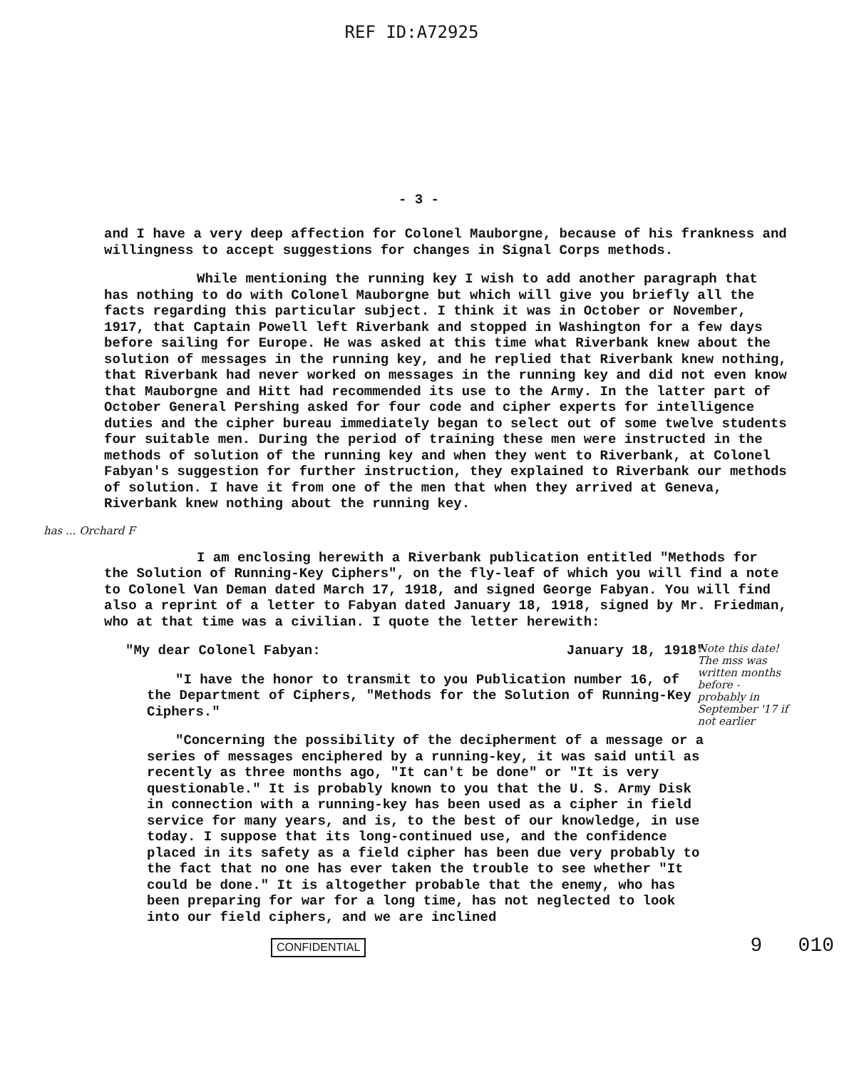REF ID:A72925
- 3 -
and I have a very deep affection for Colonel Mauborgne, because of his frankness and willingness to accept suggestions for changes in Signal Corps methods.
While mentioning the running key I wish to add another paragraph that has nothing to do with Colonel Mauborgne but which will give you briefly all the facts regarding this particular subject. I think it was in October or November, 1917, that Captain Powell left Riverbank and stopped in Washington for a few days before sailing for Europe. He was asked at this time what Riverbank knew about the solution of messages in the running key, and he replied that Riverbank knew nothing, that Riverbank had never worked on messages in the running key and did not even know that Mauborgne and Hitt had recommended its use to the Army. In the latter part of October General Pershing asked for four code and cipher experts for intelligence duties and the cipher bureau immediately began to select out of some twelve students four suitable men. During the period of training these men were instructed in the methods of solution of the running key and when they went to Riverbank, at Colonel Fabyan's suggestion for further instruction, they explained to Riverbank our methods of solution. I have it from one of the men that when they arrived at Geneva, Riverbank knew nothing about the running key.
has ... Orchard F
I am enclosing herewith a Riverbank publication entitled "Methods for the Solution of Running-Key Ciphers", on the fly-leaf of which you will find a note to Colonel Van Deman dated March 17, 1918, and signed George Fabyan. You will find also a reprint of a letter to Fabyan dated January 18, 1918, signed by Mr. Friedman, who at that time was a civilian. I quote the letter herewith:
"My dear Colonel Fabyan: January 18, 1918"
"I have the honor to transmit to you Publication number 16, of the Department of Ciphers, "Methods for the Solution of Running-Key Ciphers."
"Concerning the possibility of the decipherment of a message or a series of messages enciphered by a running-key, it was said until as recently as three months ago, "It can't be done" or "It is very questionable." It is probably known to you that the U. S. Army Disk in connection with a running-key has been used as a cipher in field service for many years, and is, to the best of our knowledge, in use today. I suppose that its long-continued use, and the confidence placed in its safety as a field cipher has been due very probably to the fact that no one has ever taken the trouble to see whether "It could be done." It is altogether probable that the enemy, who has been preparing for war for a long time, has not neglected to look into our field ciphers, and we are inclined
Note this date! The mss was written months before - probably in September '17 if not earlier
CONFIDENTIAL 9 010